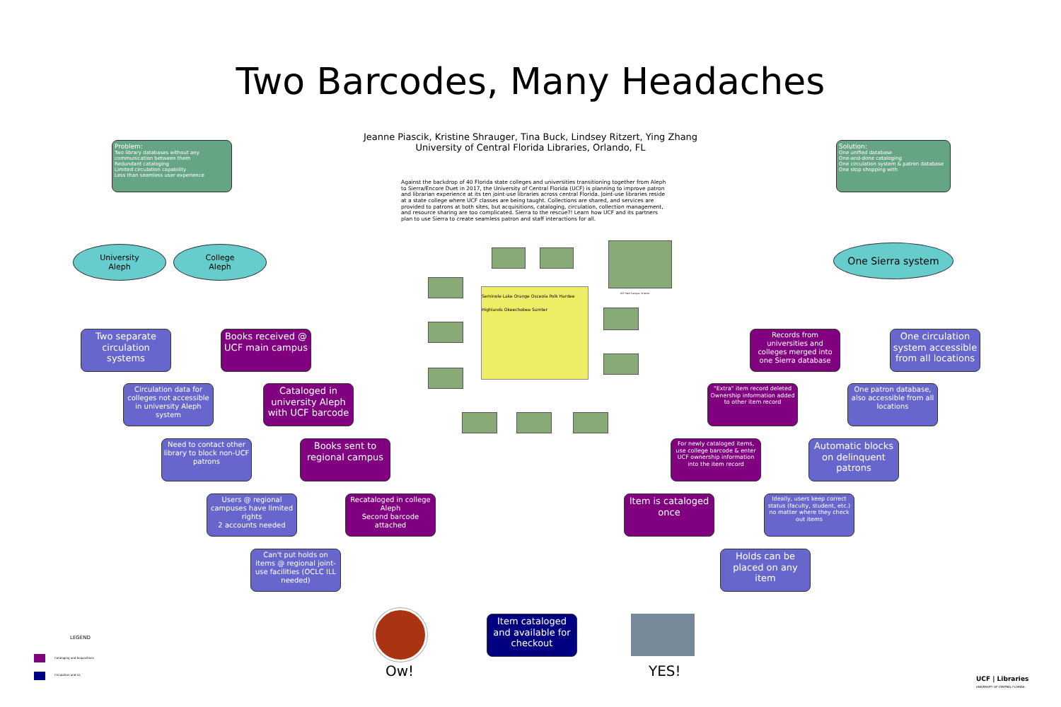Two Barcodes, Many Headaches
Jeanne Piascik, Kristine Shrauger, Tina Buck, Lindsey Ritzert, Ying Zhang
University of Central Florida Libraries, Orlando, FL
Against the backdrop of 40 Florida state colleges and universities transitioning together from Aleph to Sierra/Encore Duet in 2017, the University of Central Florida (UCF) is planning to improve patron and librarian experience at its ten joint-use libraries across central Florida. Joint-use libraries reside at a state college where UCF classes are being taught. Collections are shared, and services are provided to patrons at both sites, but acquisitions, cataloging, circulation, collection management, and resource sharing are too complicated. Sierra to the rescue?! Learn how UCF and its partners plan to use Sierra to create seamless patron and staff interactions for all.
Problem:
Two library databases without any communication between them
Redundant cataloging
Limited circulation capability
Less than seamless user experience
Solution:
One unified database
One-and-done cataloging
One circulation system & patron database
One stop shopping with
University
Aleph
College
Aleph
One Sierra system
Seminole Lake Orange Osceola Polk Hardee Highlands Okeechobee Sumter
UCF Main Campus, Orlando
Two separate circulation systems
Books received @ UCF main campus
Circulation data for colleges not accessible in university Aleph system
Cataloged in university Aleph with UCF barcode
Need to contact other library to block non-UCF patrons
Books sent to regional campus
Users @ regional campuses have limited rights
2 accounts needed
Recataloged in college Aleph
Second barcode attached
Can't put holds on items @ regional joint-use facilities (OCLC ILL needed)
Ow!
Item cataloged and available for checkout
YES!
Records from universities and colleges merged into one Sierra database
One circulation system accessible from all locations
"Extra" item record deleted
Ownership information added to other item record
One patron database, also accessible from all locations
For newly cataloged items, use college barcode & enter UCF ownership information into the item record
Automatic blocks on delinquent patrons
Item is cataloged once
Ideally, users keep correct status (faculty, student, etc.) no matter where they check out items
Holds can be placed on any item
LEGEND
Cataloging and Acquisitions
Circulation and ILL
UCF | Libraries
UNIVERSITY OF CENTRAL FLORIDA